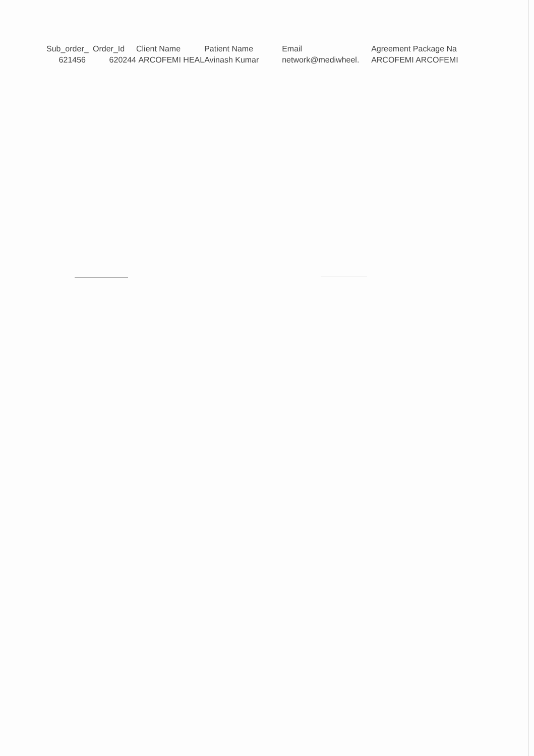| Sub_order_ | Order_Id | Client Name | Patient Name | Email | Agreement Package Na |
| --- | --- | --- | --- | --- | --- |
| 621456 | 620244 | ARCOFEMI HEAL | Avinash Kumar | network@mediwheel. | ARCOFEMI ARCOFEMI |